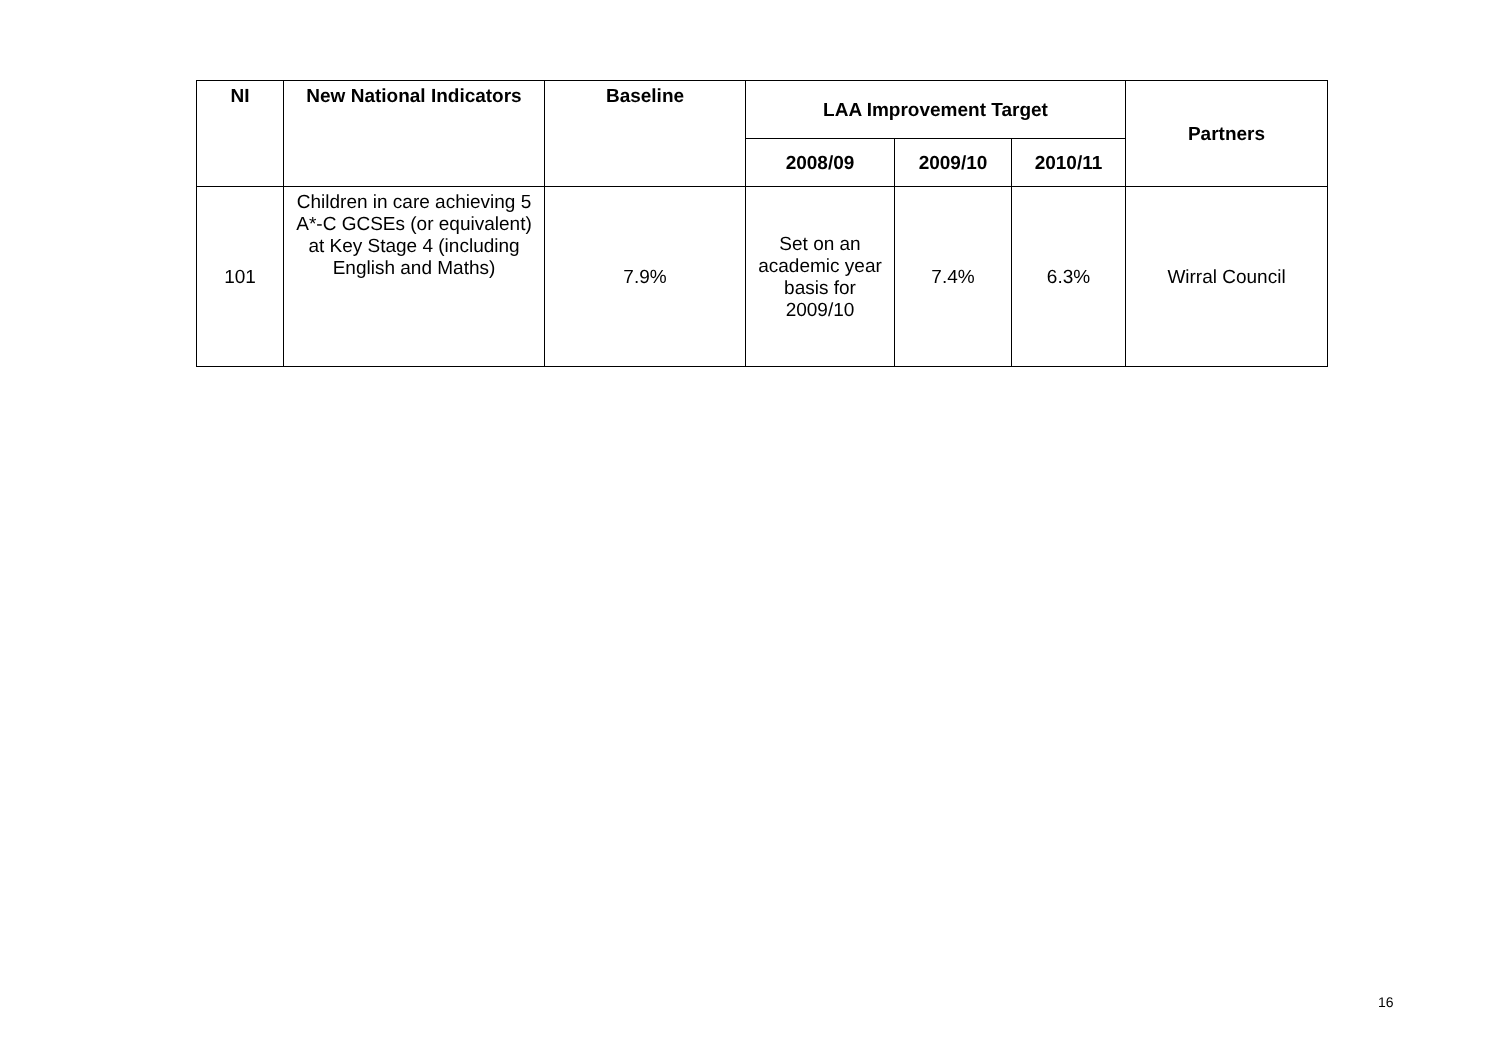| NI | New National Indicators | Baseline | LAA Improvement Target | | | Partners |
| --- | --- | --- | --- | --- | --- | --- |
| | | | 2008/09 | 2009/10 | 2010/11 | |
| 101 | Children in care achieving 5 A*-C GCSEs (or equivalent) at Key Stage 4 (including English and Maths) | 7.9% | Set on an academic year basis for 2009/10 | 7.4% | 6.3% | Wirral Council |
16